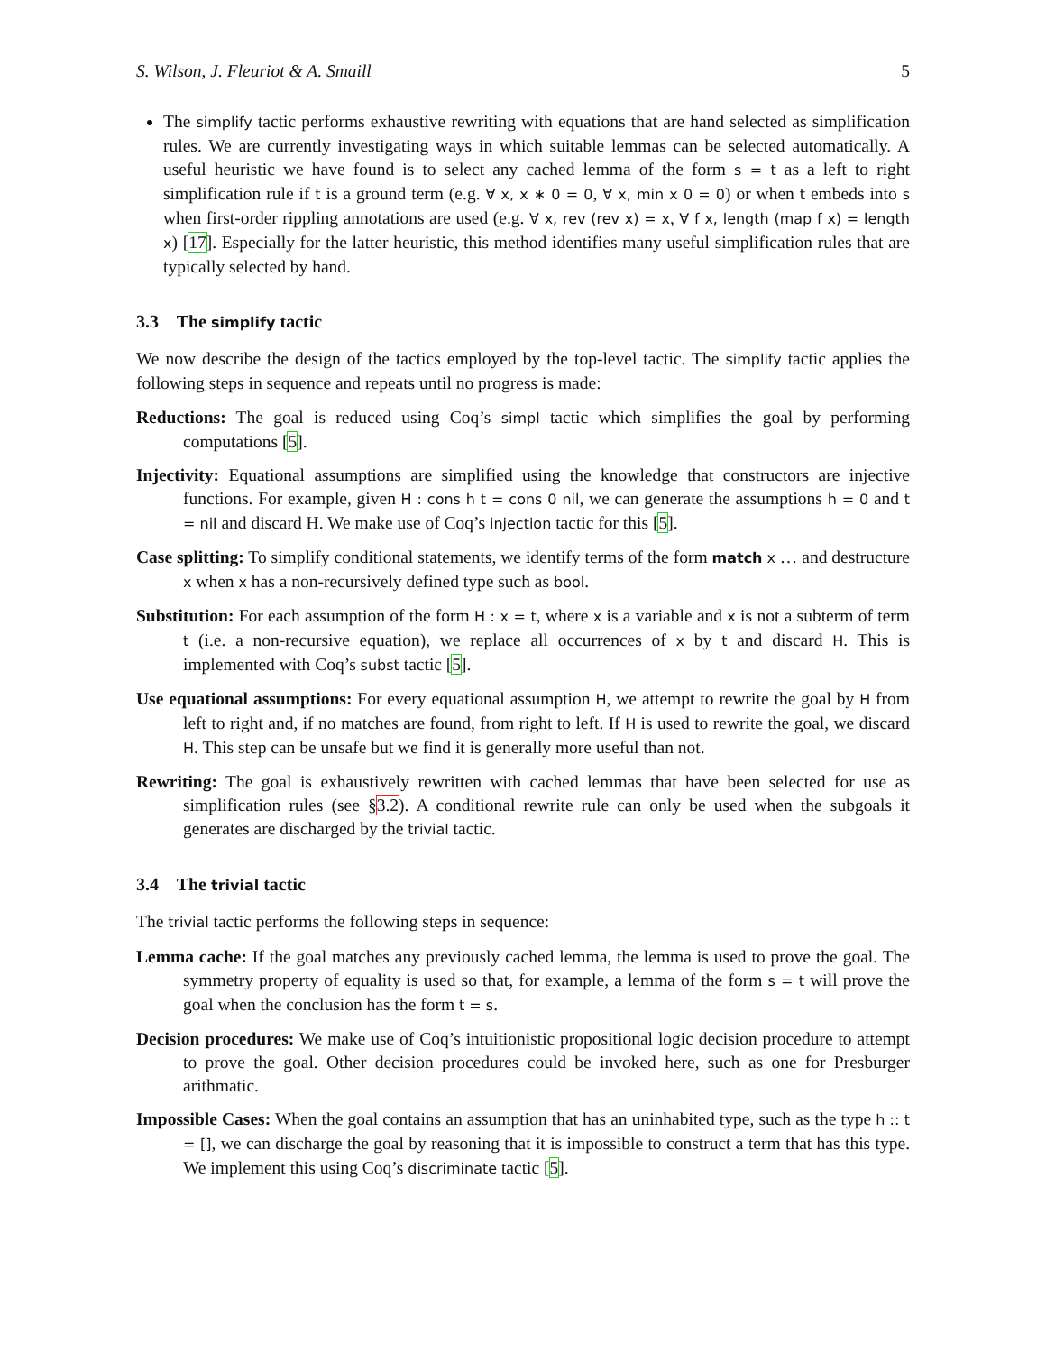S. Wilson, J. Fleuriot & A. Smaill 5
The simplify tactic performs exhaustive rewriting with equations that are hand selected as simplification rules. We are currently investigating ways in which suitable lemmas can be selected automatically. A useful heuristic we have found is to select any cached lemma of the form s = t as a left to right simplification rule if t is a ground term (e.g. ∀ x, x ∗ 0 = 0, ∀ x, min x 0 = 0) or when t embeds into s when first-order rippling annotations are used (e.g. ∀ x, rev (rev x) = x, ∀ f x, length (map f x) = length x) [17]. Especially for the latter heuristic, this method identifies many useful simplification rules that are typically selected by hand.
3.3 The simplify tactic
We now describe the design of the tactics employed by the top-level tactic. The simplify tactic applies the following steps in sequence and repeats until no progress is made:
Reductions: The goal is reduced using Coq’s simpl tactic which simplifies the goal by performing computations [5].
Injectivity: Equational assumptions are simplified using the knowledge that constructors are injective functions. For example, given H : cons h t = cons 0 nil, we can generate the assumptions h = 0 and t = nil and discard H. We make use of Coq’s injection tactic for this [5].
Case splitting: To simplify conditional statements, we identify terms of the form match x … and destructure x when x has a non-recursively defined type such as bool.
Substitution: For each assumption of the form H : x = t, where x is a variable and x is not a subterm of term t (i.e. a non-recursive equation), we replace all occurrences of x by t and discard H. This is implemented with Coq’s subst tactic [5].
Use equational assumptions: For every equational assumption H, we attempt to rewrite the goal by H from left to right and, if no matches are found, from right to left. If H is used to rewrite the goal, we discard H. This step can be unsafe but we find it is generally more useful than not.
Rewriting: The goal is exhaustively rewritten with cached lemmas that have been selected for use as simplification rules (see §3.2). A conditional rewrite rule can only be used when the subgoals it generates are discharged by the trivial tactic.
3.4 The trivial tactic
The trivial tactic performs the following steps in sequence:
Lemma cache: If the goal matches any previously cached lemma, the lemma is used to prove the goal. The symmetry property of equality is used so that, for example, a lemma of the form s = t will prove the goal when the conclusion has the form t = s.
Decision procedures: We make use of Coq’s intuitionistic propositional logic decision procedure to attempt to prove the goal. Other decision procedures could be invoked here, such as one for Presburger arithmatic.
Impossible Cases: When the goal contains an assumption that has an uninhabited type, such as the type h :: t = [], we can discharge the goal by reasoning that it is impossible to construct a term that has this type. We implement this using Coq’s discriminate tactic [5].